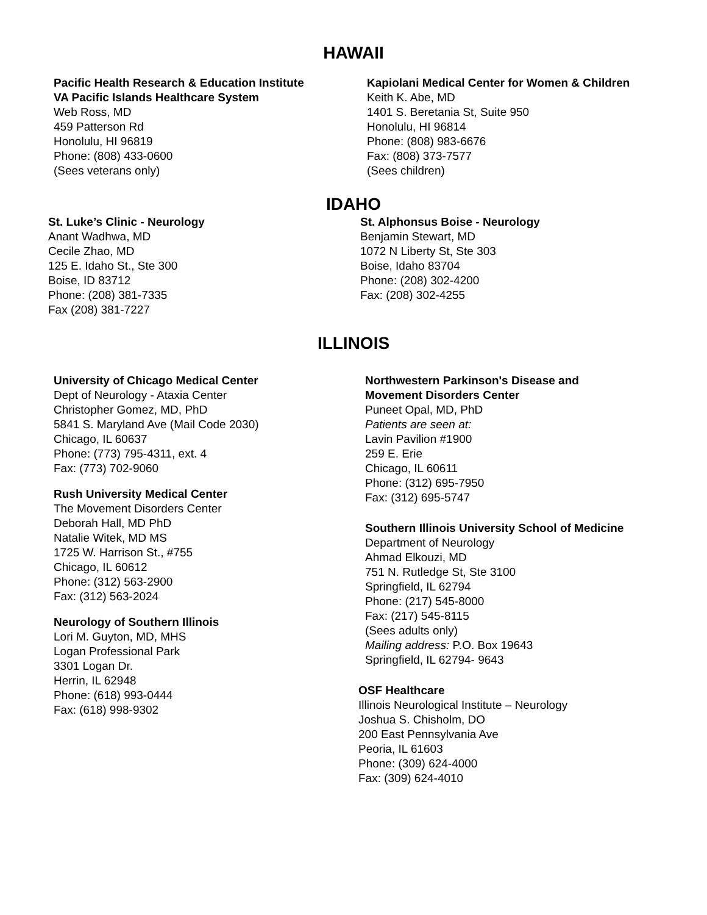HAWAII
Pacific Health Research & Education Institute
VA Pacific Islands Healthcare System
Web Ross, MD
459 Patterson Rd
Honolulu, HI 96819
Phone: (808) 433-0600
(Sees veterans only)
Kapiolani Medical Center for Women & Children
Keith K. Abe, MD
1401 S. Beretania St, Suite 950
Honolulu, HI 96814
Phone: (808) 983-6676
Fax: (808) 373-7577
(Sees children)
IDAHO
St. Luke’s Clinic - Neurology
Anant Wadhwa, MD
Cecile Zhao, MD
125 E. Idaho St., Ste 300
Boise, ID 83712
Phone: (208) 381-7335
Fax (208) 381-7227
St. Alphonsus Boise - Neurology
Benjamin Stewart, MD
1072 N Liberty St, Ste 303
Boise, Idaho 83704
Phone: (208) 302-4200
Fax: (208) 302-4255
ILLINOIS
University of Chicago Medical Center
Dept of Neurology - Ataxia Center
Christopher Gomez, MD, PhD
5841 S. Maryland Ave (Mail Code 2030)
Chicago, IL 60637
Phone: (773) 795-4311, ext. 4
Fax: (773) 702-9060
Rush University Medical Center
The Movement Disorders Center
Deborah Hall, MD PhD
Natalie Witek, MD MS
1725 W. Harrison St., #755
Chicago, IL 60612
Phone: (312) 563-2900
Fax: (312) 563-2024
Neurology of Southern Illinois
Lori M. Guyton, MD, MHS
Logan Professional Park
3301 Logan Dr.
Herrin, IL 62948
Phone: (618) 993-0444
Fax: (618) 998-9302
Northwestern Parkinson's Disease and
Movement Disorders Center
Puneet Opal, MD, PhD
Patients are seen at:
Lavin Pavilion #1900
259 E. Erie
Chicago, IL 60611
Phone: (312) 695-7950
Fax: (312) 695-5747
Southern Illinois University School of Medicine
Department of Neurology
Ahmad Elkouzi, MD
751 N. Rutledge St, Ste 3100
Springfield, IL 62794
Phone: (217) 545-8000
Fax: (217) 545-8115
(Sees adults only)
Mailing address: P.O. Box 19643
Springfield, IL 62794- 9643
OSF Healthcare
Illinois Neurological Institute – Neurology
Joshua S. Chisholm, DO
200 East Pennsylvania Ave
Peoria, IL 61603
Phone: (309) 624-4000
Fax: (309) 624-4010